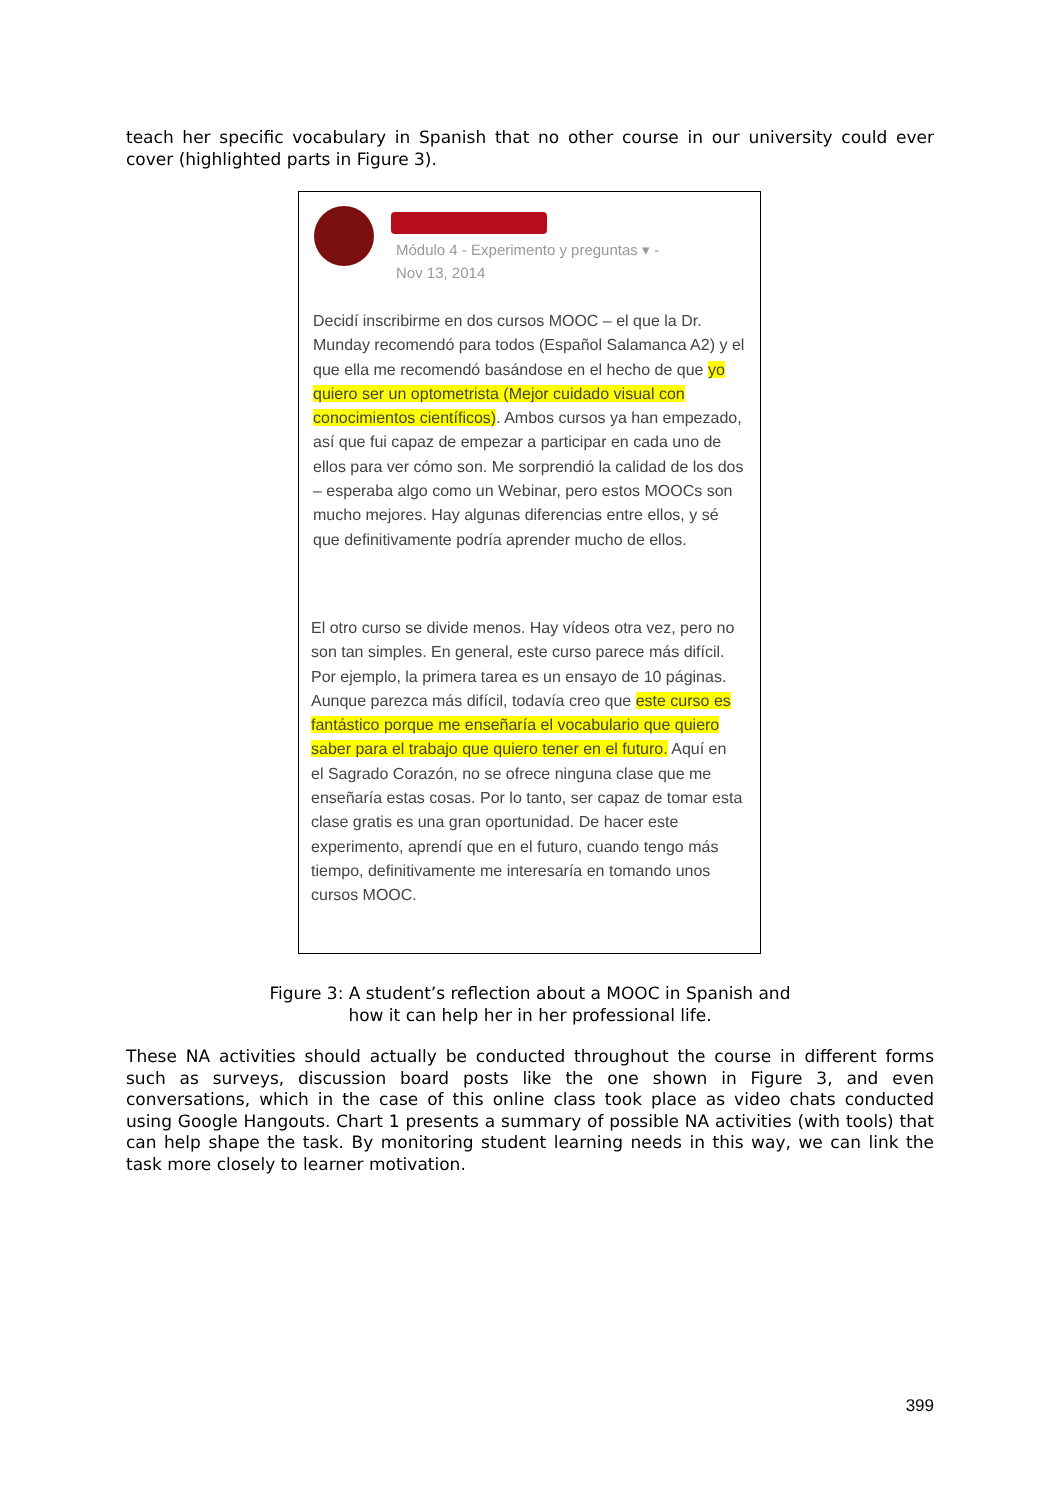teach her specific vocabulary in Spanish that no other course in our university could ever cover (highlighted parts in Figure 3).
Módulo 4 - Experimento y preguntas ▾ -
Nov 13, 2014
Decidí inscribirme en dos cursos MOOC – el que la Dr. Munday recomendó para todos (Español Salamanca A2) y el que ella me recomendó basándose en el hecho de que yo quiero ser un optometrista (Mejor cuidado visual con conocimientos científicos). Ambos cursos ya han empezado, así que fui capaz de empezar a participar en cada uno de ellos para ver cómo son. Me sorprendió la calidad de los dos – esperaba algo como un Webinar, pero estos MOOCs son mucho mejores. Hay algunas diferencias entre ellos, y sé que definitivamente podría aprender mucho de ellos.
El otro curso se divide menos. Hay vídeos otra vez, pero no son tan simples. En general, este curso parece más difícil. Por ejemplo, la primera tarea es un ensayo de 10 páginas. Aunque parezca más difícil, todavía creo que este curso es fantástico porque me enseñaría el vocabulario que quiero saber para el trabajo que quiero tener en el futuro. Aquí en el Sagrado Corazón, no se ofrece ninguna clase que me enseñaría estas cosas. Por lo tanto, ser capaz de tomar esta clase gratis es una gran oportunidad. De hacer este experimento, aprendí que en el futuro, cuando tengo más tiempo, definitivamente me interesaría en tomando unos cursos MOOC.
Figure 3: A student’s reflection about a MOOC in Spanish and
how it can help her in her professional life.
These NA activities should actually be conducted throughout the course in different forms such as surveys, discussion board posts like the one shown in Figure 3, and even conversations, which in the case of this online class took place as video chats conducted using Google Hangouts. Chart 1 presents a summary of possible NA activities (with tools) that can help shape the task. By monitoring student learning needs in this way, we can link the task more closely to learner motivation.
399